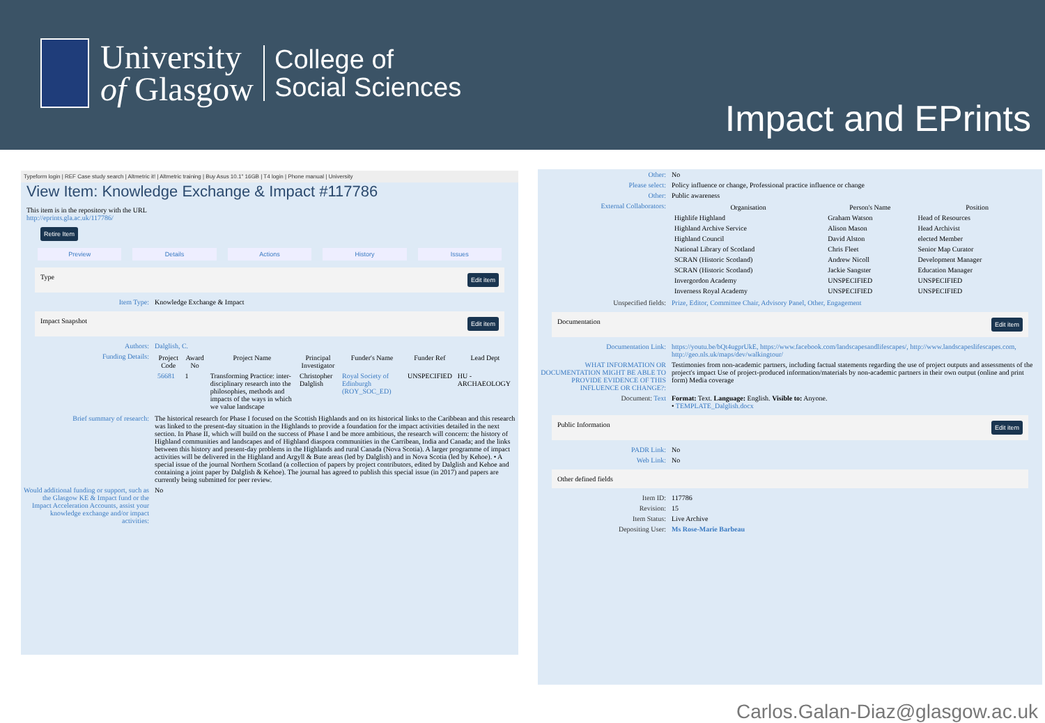University
of Glasgow
College of
Social Sciences
Impact and EPrints
Typeform login | REF Case study search | Altmetric it! | Altmetric training | Buy Asus 10.1" 16GB | T4 login | Phone manual | University
View Item: Knowledge Exchange & Impact #117786
This item is in the repository with the URL
http://eprints.gla.ac.uk/117786/
Retire Item
Preview Details Actions History Issues
Type Edit item
| Item Type: | Knowledge Exchange & Impact |
Impact Snapshot Edit item
| Authors: | Dalglish, C. |
| Funding Details: | / Project Code / Award No / Project Name / Principal Investigator / Funder's Name / Funder Ref / Lead Dept / / --- / --- / --- / --- / --- / --- / --- / / 56681 / 1 / Transforming Practice: inter-disciplinary research into the philosophies, methods and impacts of the ways in which we value landscape / Christopher Dalglish / Royal Society of Edinburgh (ROY_SOC_ED) / UNSPECIFIED / HU - ARCHAEOLOGY / |
| Brief summary of research: | The historical research for Phase I focused on the Scottish Highlands and on its historical links to the Caribbean and this research was linked to the present-day situation in the Highlands to provide a foundation for the impact activities detailed in the next section. In Phase II, which will build on the success of Phase I and be more ambitious, the research will concern: the history of Highland communities and landscapes and of Highland diaspora communities in the Carribean, India and Canada; and the links between this history and present-day problems in the Highlands and rural Canada (Nova Scotia). A larger programme of impact activities will be delivered in the Highland and Argyll & Bute areas (led by Dalglish) and in Nova Scotia (led by Kehoe). • A special issue of the journal Northern Scotland (a collection of papers by project contributors, edited by Dalglish and Kehoe and containing a joint paper by Dalglish & Kehoe). The journal has agreed to publish this special issue (in 2017) and papers are currently being submitted for peer review. |
| Would additional funding or support, such as the Glasgow KE & Impact fund or the Impact Acceleration Accounts, assist your knowledge exchange and/or impact activities: | No |
| Other: | No |
| Please select: | Policy influence or change, Professional practice influence or change |
| Other: | Public awareness |
| External Collaborators: | / Organisation / Person's Name / Position / / --- / --- / --- / / Highlife Highland / Graham Watson / Head of Resources / / Highland Archive Service / Alison Mason / Head Archivist / / Highland Council / David Alston / elected Member / / National Library of Scotland / Chris Fleet / Senior Map Curator / / SCRAN (Historic Scotland) / Andrew Nicoll / Development Manager / / SCRAN (Historic Scotland) / Jackie Sangster / Education Manager / / Invergordon Academy / UNSPECIFIED / UNSPECIFIED / / Inverness Royal Academy / UNSPECIFIED / UNSPECIFIED / |
| Unspecified fields: | Prize, Editor, Committee Chair, Advisory Panel, Other, Engagement |
Documentation Edit item
| Documentation Link: | https://youtu.be/bQt4ugprUkE, https://www.facebook.com/landscapesandlifescapes/, http://www.landscapeslifescapes.com, http://geo.nls.uk/maps/dev/walkingtour/ |
| WHAT INFORMATION OR DOCUMENTATION MIGHT BE ABLE TO PROVIDE EVIDENCE OF THIS INFLUENCE OR CHANGE?: | Testimonies from non-academic partners, including factual statements regarding the use of project outputs and assessments of the project's impact Use of project-produced information/materials by non-academic partners in their own output (online and print form) Media coverage |
| Document: Text | Format: Text. Language: English. Visible to: Anyone. • TEMPLATE_Dalglish.docx |
Public Information Edit item
| PADR Link: | No |
| Web Link: | No |
Other defined fields
| Item ID: | 117786 |
| Revision: | 15 |
| Item Status: | Live Archive |
| Depositing User: | Ms Rose-Marie Barbeau |
Carlos.Galan-Diaz@glasgow.ac.uk